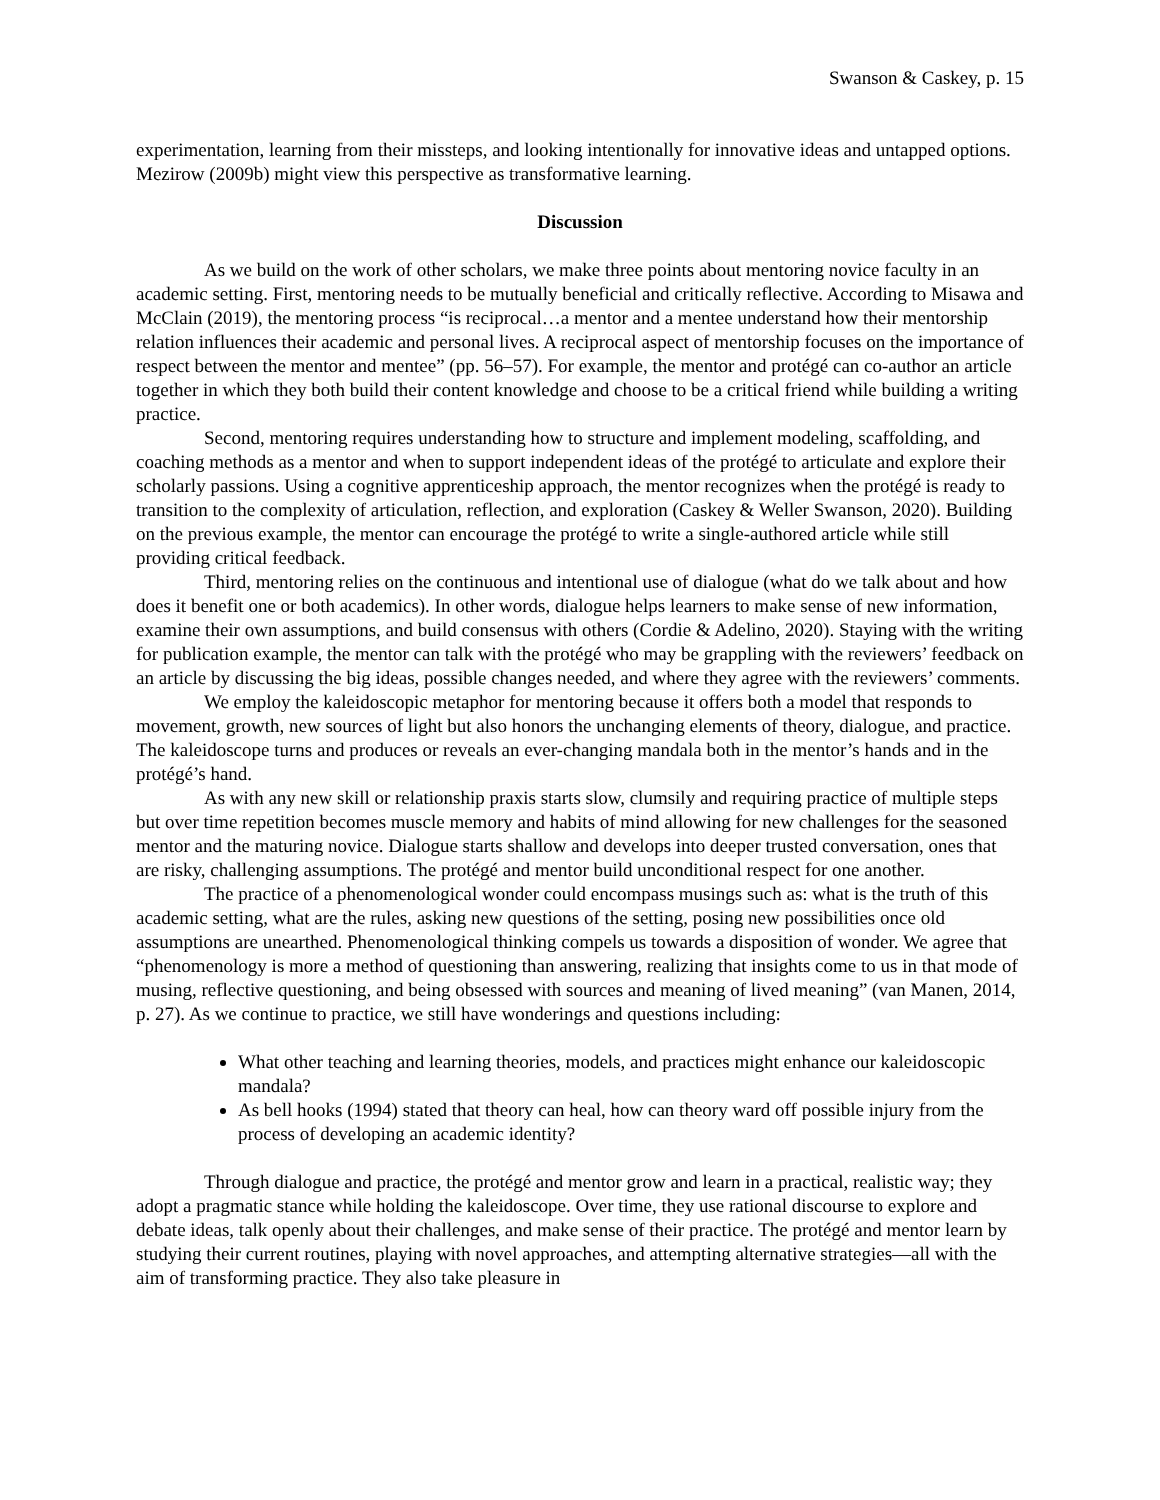Swanson & Caskey, p. 15
experimentation, learning from their missteps, and looking intentionally for innovative ideas and untapped options. Mezirow (2009b) might view this perspective as transformative learning.
Discussion
As we build on the work of other scholars, we make three points about mentoring novice faculty in an academic setting. First, mentoring needs to be mutually beneficial and critically reflective. According to Misawa and McClain (2019), the mentoring process “is reciprocal…a mentor and a mentee understand how their mentorship relation influences their academic and personal lives. A reciprocal aspect of mentorship focuses on the importance of respect between the mentor and mentee” (pp. 56–57). For example, the mentor and protégé can co-author an article together in which they both build their content knowledge and choose to be a critical friend while building a writing practice.
Second, mentoring requires understanding how to structure and implement modeling, scaffolding, and coaching methods as a mentor and when to support independent ideas of the protégé to articulate and explore their scholarly passions. Using a cognitive apprenticeship approach, the mentor recognizes when the protégé is ready to transition to the complexity of articulation, reflection, and exploration (Caskey & Weller Swanson, 2020). Building on the previous example, the mentor can encourage the protégé to write a single-authored article while still providing critical feedback.
Third, mentoring relies on the continuous and intentional use of dialogue (what do we talk about and how does it benefit one or both academics). In other words, dialogue helps learners to make sense of new information, examine their own assumptions, and build consensus with others (Cordie & Adelino, 2020). Staying with the writing for publication example, the mentor can talk with the protégé who may be grappling with the reviewers’ feedback on an article by discussing the big ideas, possible changes needed, and where they agree with the reviewers’ comments.
We employ the kaleidoscopic metaphor for mentoring because it offers both a model that responds to movement, growth, new sources of light but also honors the unchanging elements of theory, dialogue, and practice. The kaleidoscope turns and produces or reveals an ever-changing mandala both in the mentor’s hands and in the protégé’s hand.
As with any new skill or relationship praxis starts slow, clumsily and requiring practice of multiple steps but over time repetition becomes muscle memory and habits of mind allowing for new challenges for the seasoned mentor and the maturing novice. Dialogue starts shallow and develops into deeper trusted conversation, ones that are risky, challenging assumptions. The protégé and mentor build unconditional respect for one another.
The practice of a phenomenological wonder could encompass musings such as: what is the truth of this academic setting, what are the rules, asking new questions of the setting, posing new possibilities once old assumptions are unearthed. Phenomenological thinking compels us towards a disposition of wonder. We agree that “phenomenology is more a method of questioning than answering, realizing that insights come to us in that mode of musing, reflective questioning, and being obsessed with sources and meaning of lived meaning” (van Manen, 2014, p. 27). As we continue to practice, we still have wonderings and questions including:
What other teaching and learning theories, models, and practices might enhance our kaleidoscopic mandala?
As bell hooks (1994) stated that theory can heal, how can theory ward off possible injury from the process of developing an academic identity?
Through dialogue and practice, the protégé and mentor grow and learn in a practical, realistic way; they adopt a pragmatic stance while holding the kaleidoscope. Over time, they use rational discourse to explore and debate ideas, talk openly about their challenges, and make sense of their practice. The protégé and mentor learn by studying their current routines, playing with novel approaches, and attempting alternative strategies—all with the aim of transforming practice. They also take pleasure in